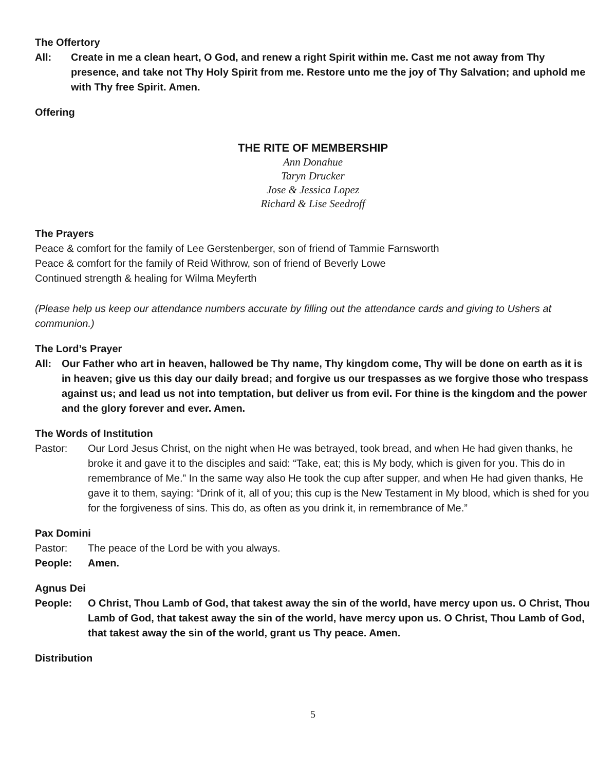The Offertory
All: Create in me a clean heart, O God, and renew a right Spirit within me. Cast me not away from Thy presence, and take not Thy Holy Spirit from me. Restore unto me the joy of Thy Salvation; and uphold me with Thy free Spirit. Amen.
Offering
THE RITE OF MEMBERSHIP
Ann Donahue
Taryn Drucker
Jose & Jessica Lopez
Richard & Lise Seedroff
The Prayers
Peace & comfort for the family of Lee Gerstenberger, son of friend of Tammie Farnsworth
Peace & comfort for the family of Reid Withrow, son of friend of Beverly Lowe
Continued strength & healing for Wilma Meyferth
(Please help us keep our attendance numbers accurate by filling out the attendance cards and giving to Ushers at communion.)
The Lord’s Prayer
All: Our Father who art in heaven, hallowed be Thy name, Thy kingdom come, Thy will be done on earth as it is in heaven; give us this day our daily bread; and forgive us our trespasses as we forgive those who trespass against us; and lead us not into temptation, but deliver us from evil. For thine is the kingdom and the power and the glory forever and ever. Amen.
The Words of Institution
Pastor: Our Lord Jesus Christ, on the night when He was betrayed, took bread, and when He had given thanks, he broke it and gave it to the disciples and said: “Take, eat; this is My body, which is given for you. This do in remembrance of Me.” In the same way also He took the cup after supper, and when He had given thanks, He gave it to them, saying: “Drink of it, all of you; this cup is the New Testament in My blood, which is shed for you for the forgiveness of sins. This do, as often as you drink it, in remembrance of Me.”
Pax Domini
Pastor: The peace of the Lord be with you always.
People: Amen.
Agnus Dei
People: O Christ, Thou Lamb of God, that takest away the sin of the world, have mercy upon us. O Christ, Thou Lamb of God, that takest away the sin of the world, have mercy upon us. O Christ, Thou Lamb of God, that takest away the sin of the world, grant us Thy peace. Amen.
Distribution
5